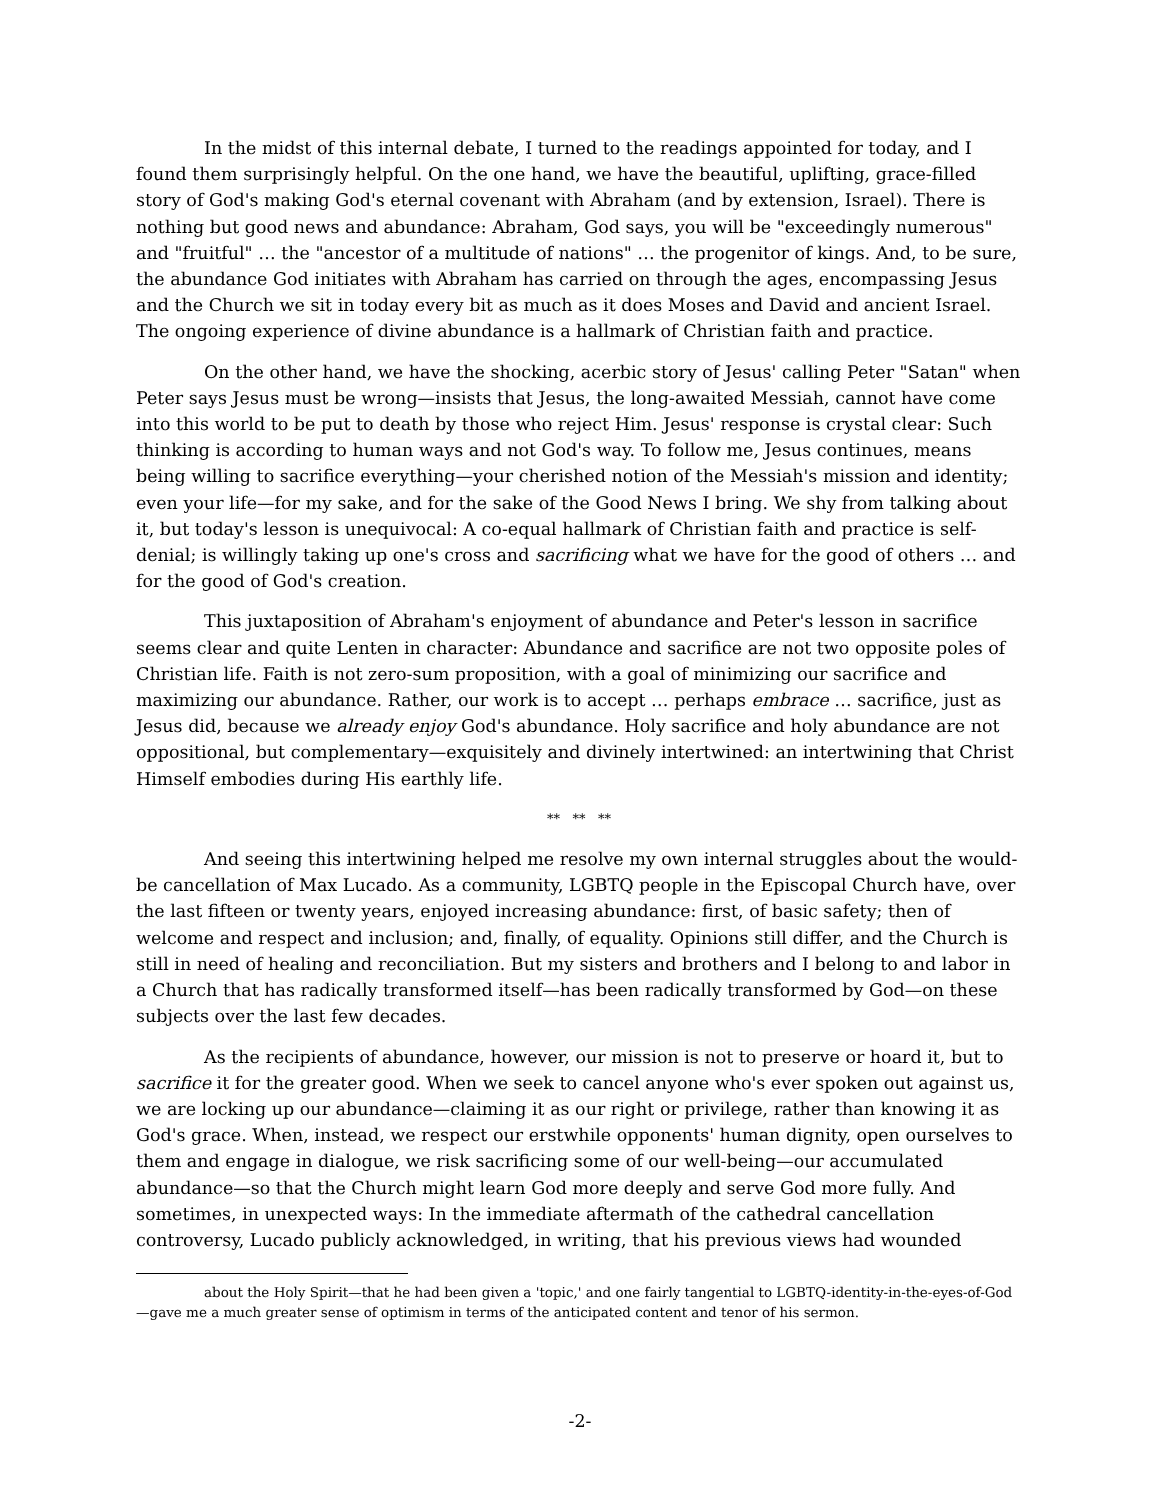In the midst of this internal debate, I turned to the readings appointed for today, and I found them surprisingly helpful. On the one hand, we have the beautiful, uplifting, grace-filled story of God's making God's eternal covenant with Abraham (and by extension, Israel). There is nothing but good news and abundance: Abraham, God says, you will be "exceedingly numerous" and "fruitful" … the "ancestor of a multitude of nations" … the progenitor of kings. And, to be sure, the abundance God initiates with Abraham has carried on through the ages, encompassing Jesus and the Church we sit in today every bit as much as it does Moses and David and ancient Israel. The ongoing experience of divine abundance is a hallmark of Christian faith and practice.
On the other hand, we have the shocking, acerbic story of Jesus' calling Peter "Satan" when Peter says Jesus must be wrong—insists that Jesus, the long-awaited Messiah, cannot have come into this world to be put to death by those who reject Him. Jesus' response is crystal clear: Such thinking is according to human ways and not God's way. To follow me, Jesus continues, means being willing to sacrifice everything—your cherished notion of the Messiah's mission and identity; even your life—for my sake, and for the sake of the Good News I bring. We shy from talking about it, but today's lesson is unequivocal: A co-equal hallmark of Christian faith and practice is self-denial; is willingly taking up one's cross and sacrificing what we have for the good of others … and for the good of God's creation.
This juxtaposition of Abraham's enjoyment of abundance and Peter's lesson in sacrifice seems clear and quite Lenten in character: Abundance and sacrifice are not two opposite poles of Christian life. Faith is not zero-sum proposition, with a goal of minimizing our sacrifice and maximizing our abundance. Rather, our work is to accept … perhaps embrace … sacrifice, just as Jesus did, because we already enjoy God's abundance. Holy sacrifice and holy abundance are not oppositional, but complementary—exquisitely and divinely intertwined: an intertwining that Christ Himself embodies during His earthly life.
** ** **
And seeing this intertwining helped me resolve my own internal struggles about the would-be cancellation of Max Lucado. As a community, LGBTQ people in the Episcopal Church have, over the last fifteen or twenty years, enjoyed increasing abundance: first, of basic safety; then of welcome and respect and inclusion; and, finally, of equality. Opinions still differ, and the Church is still in need of healing and reconciliation. But my sisters and brothers and I belong to and labor in a Church that has radically transformed itself—has been radically transformed by God—on these subjects over the last few decades.
As the recipients of abundance, however, our mission is not to preserve or hoard it, but to sacrifice it for the greater good. When we seek to cancel anyone who's ever spoken out against us, we are locking up our abundance—claiming it as our right or privilege, rather than knowing it as God's grace. When, instead, we respect our erstwhile opponents' human dignity, open ourselves to them and engage in dialogue, we risk sacrificing some of our well-being—our accumulated abundance—so that the Church might learn God more deeply and serve God more fully. And sometimes, in unexpected ways: In the immediate aftermath of the cathedral cancellation controversy, Lucado publicly acknowledged, in writing, that his previous views had wounded
about the Holy Spirit—that he had been given a 'topic,' and one fairly tangential to LGBTQ-identity-in-the-eyes-of-God—gave me a much greater sense of optimism in terms of the anticipated content and tenor of his sermon.
-2-